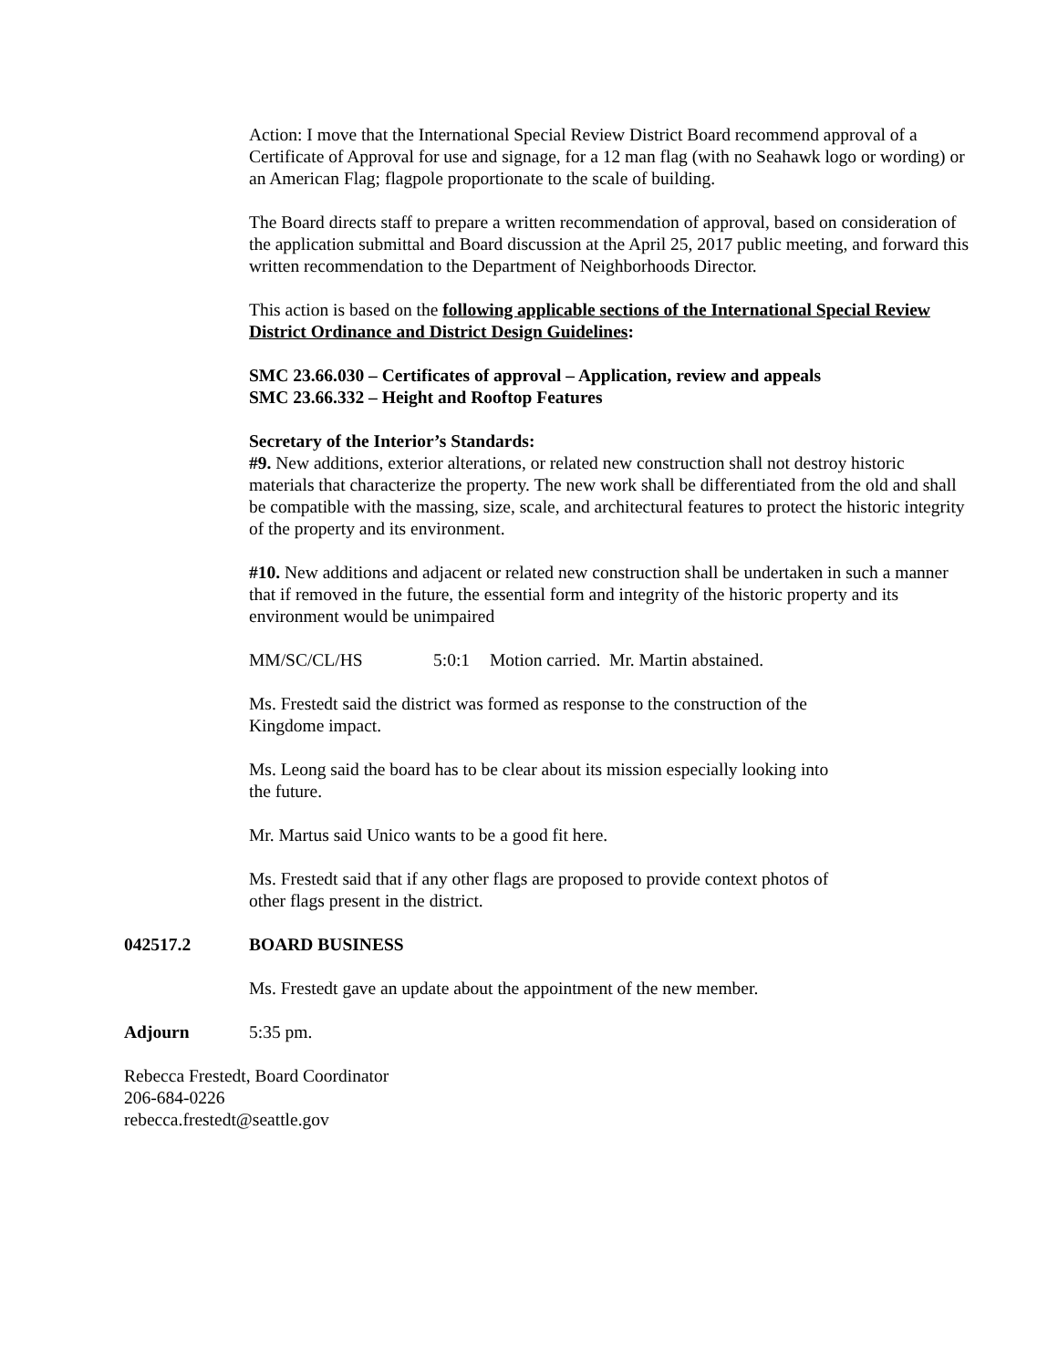Action: I move that the International Special Review District Board recommend approval of a Certificate of Approval for use and signage, for a 12 man flag (with no Seahawk logo or wording) or an American Flag; flagpole proportionate to the scale of building.
The Board directs staff to prepare a written recommendation of approval, based on consideration of the application submittal and Board discussion at the April 25, 2017 public meeting, and forward this written recommendation to the Department of Neighborhoods Director.
This action is based on the following applicable sections of the International Special Review District Ordinance and District Design Guidelines:
SMC 23.66.030 – Certificates of approval – Application, review and appeals
SMC 23.66.332 – Height and Rooftop Features
Secretary of the Interior’s Standards:
#9. New additions, exterior alterations, or related new construction shall not destroy historic materials that characterize the property. The new work shall be differentiated from the old and shall be compatible with the massing, size, scale, and architectural features to protect the historic integrity of the property and its environment.
#10. New additions and adjacent or related new construction shall be undertaken in such a manner that if removed in the future, the essential form and integrity of the historic property and its environment would be unimpaired
MM/SC/CL/HS 5:0:1 Motion carried. Mr. Martin abstained.
Ms. Frestedt said the district was formed as response to the construction of the
Kingdome impact.
Ms. Leong said the board has to be clear about its mission especially looking into
the future.
Mr. Martus said Unico wants to be a good fit here.
Ms. Frestedt said that if any other flags are proposed to provide context photos of
other flags present in the district.
042517.2 BOARD BUSINESS
Ms. Frestedt gave an update about the appointment of the new member.
Adjourn 5:35 pm.
Rebecca Frestedt, Board Coordinator
206-684-0226
rebecca.frestedt@seattle.gov